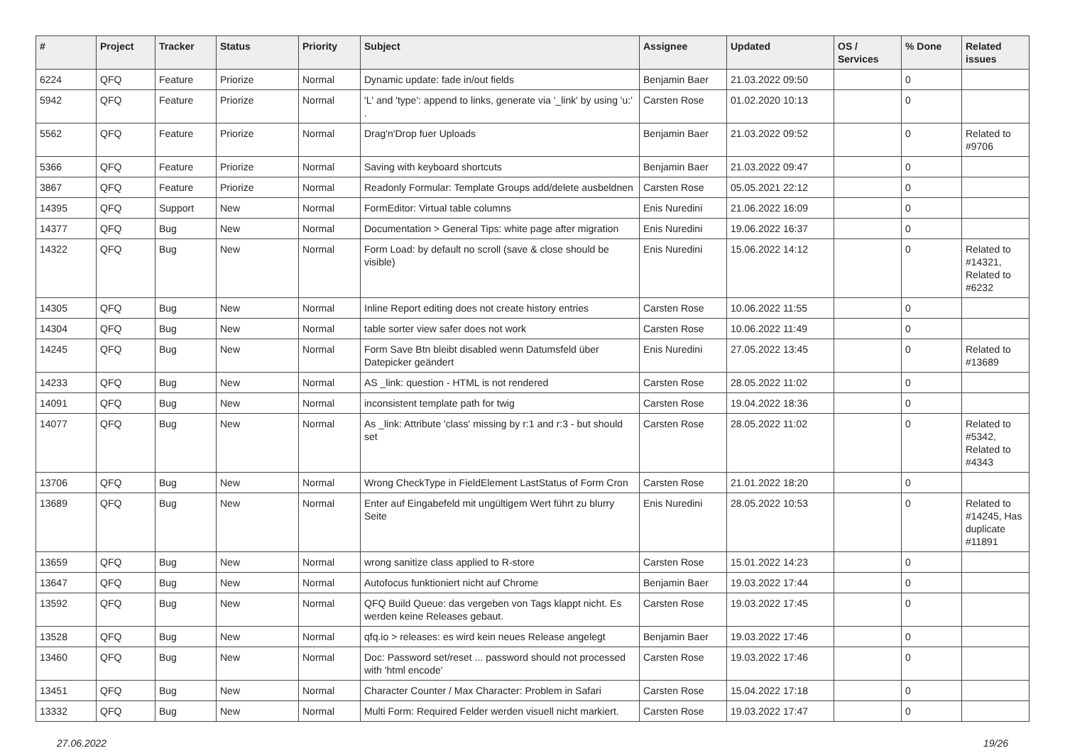| # | Project | Tracker | Status | Priority | Subject | Assignee | Updated | OS / Services | % Done | Related issues |
| --- | --- | --- | --- | --- | --- | --- | --- | --- | --- | --- |
| 6224 | QFQ | Feature | Priorize | Normal | Dynamic update: fade in/out fields | Benjamin Baer | 21.03.2022 09:50 | | 0 | |
| 5942 | QFQ | Feature | Priorize | Normal | 'L' and 'type': append to links, generate via '_link' by using 'u:' . | Carsten Rose | 01.02.2020 10:13 | | 0 | |
| 5562 | QFQ | Feature | Priorize | Normal | Drag'n'Drop fuer Uploads | Benjamin Baer | 21.03.2022 09:52 | | 0 | Related to #9706 |
| 5366 | QFQ | Feature | Priorize | Normal | Saving with keyboard shortcuts | Benjamin Baer | 21.03.2022 09:47 | | 0 | |
| 3867 | QFQ | Feature | Priorize | Normal | Readonly Formular: Template Groups add/delete ausbeldnen | Carsten Rose | 05.05.2021 22:12 | | 0 | |
| 14395 | QFQ | Support | New | Normal | FormEditor: Virtual table columns | Enis Nuredini | 21.06.2022 16:09 | | 0 | |
| 14377 | QFQ | Bug | New | Normal | Documentation > General Tips: white page after migration | Enis Nuredini | 19.06.2022 16:37 | | 0 | |
| 14322 | QFQ | Bug | New | Normal | Form Load: by default no scroll (save & close should be visible) | Enis Nuredini | 15.06.2022 14:12 | | 0 | Related to #14321, Related to #6232 |
| 14305 | QFQ | Bug | New | Normal | Inline Report editing does not create history entries | Carsten Rose | 10.06.2022 11:55 | | 0 | |
| 14304 | QFQ | Bug | New | Normal | table sorter view safer does not work | Carsten Rose | 10.06.2022 11:49 | | 0 | |
| 14245 | QFQ | Bug | New | Normal | Form Save Btn bleibt disabled wenn Datumsfeld über Datepicker geändert | Enis Nuredini | 27.05.2022 13:45 | | 0 | Related to #13689 |
| 14233 | QFQ | Bug | New | Normal | AS _link: question - HTML is not rendered | Carsten Rose | 28.05.2022 11:02 | | 0 | |
| 14091 | QFQ | Bug | New | Normal | inconsistent template path for twig | Carsten Rose | 19.04.2022 18:36 | | 0 | |
| 14077 | QFQ | Bug | New | Normal | As _link: Attribute 'class' missing by r:1 and r:3 - but should set | Carsten Rose | 28.05.2022 11:02 | | 0 | Related to #5342, Related to #4343 |
| 13706 | QFQ | Bug | New | Normal | Wrong CheckType in FieldElement LastStatus of Form Cron | Carsten Rose | 21.01.2022 18:20 | | 0 | |
| 13689 | QFQ | Bug | New | Normal | Enter auf Eingabefeld mit ungültigem Wert führt zu blurry Seite | Enis Nuredini | 28.05.2022 10:53 | | 0 | Related to #14245, Has duplicate #11891 |
| 13659 | QFQ | Bug | New | Normal | wrong sanitize class applied to R-store | Carsten Rose | 15.01.2022 14:23 | | 0 | |
| 13647 | QFQ | Bug | New | Normal | Autofocus funktioniert nicht auf Chrome | Benjamin Baer | 19.03.2022 17:44 | | 0 | |
| 13592 | QFQ | Bug | New | Normal | QFQ Build Queue: das vergeben von Tags klappt nicht. Es werden keine Releases gebaut. | Carsten Rose | 19.03.2022 17:45 | | 0 | |
| 13528 | QFQ | Bug | New | Normal | qfq.io > releases: es wird kein neues Release angelegt | Benjamin Baer | 19.03.2022 17:46 | | 0 | |
| 13460 | QFQ | Bug | New | Normal | Doc: Password set/reset ... password should not processed with 'html encode' | Carsten Rose | 19.03.2022 17:46 | | 0 | |
| 13451 | QFQ | Bug | New | Normal | Character Counter / Max Character: Problem in Safari | Carsten Rose | 15.04.2022 17:18 | | 0 | |
| 13332 | QFQ | Bug | New | Normal | Multi Form: Required Felder werden visuell nicht markiert. | Carsten Rose | 19.03.2022 17:47 | | 0 | |
27.06.2022 19/26